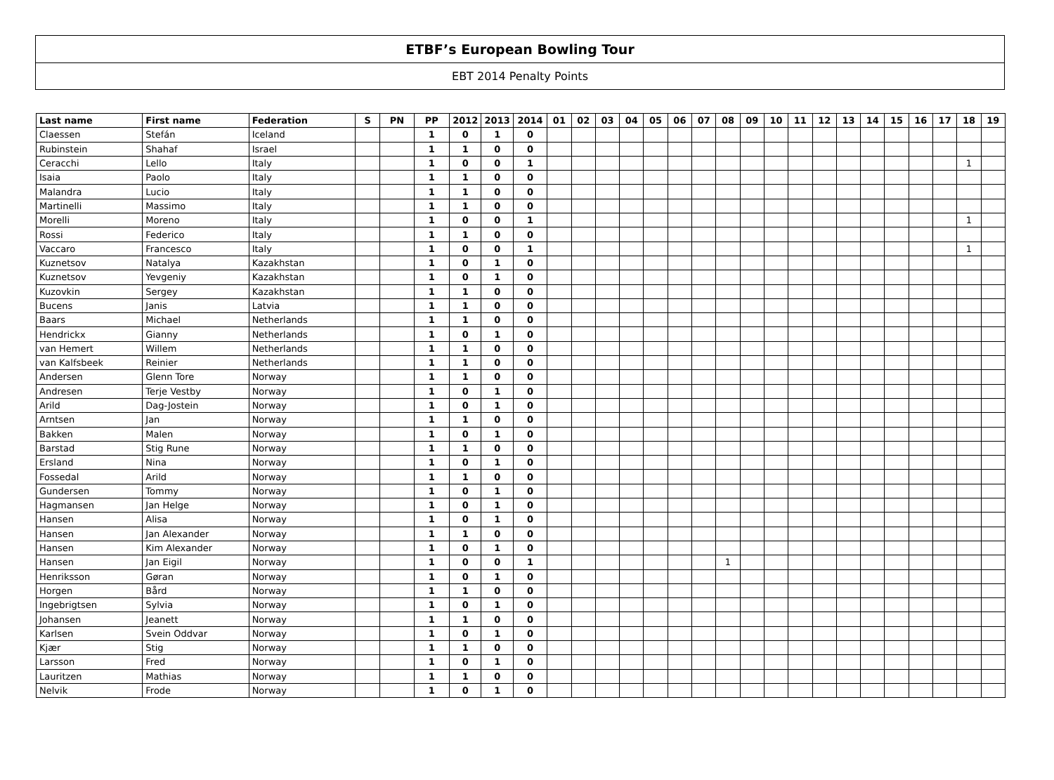ETBF’s European Bowling Tour
EBT 2014 Penalty Points
| Last name | First name | Federation | S | PN | PP | 2012 | 2013 | 2014 | 01 | 02 | 03 | 04 | 05 | 06 | 07 | 08 | 09 | 10 | 11 | 12 | 13 | 14 | 15 | 16 | 17 | 18 | 19 |
| --- | --- | --- | --- | --- | --- | --- | --- | --- | --- | --- | --- | --- | --- | --- | --- | --- | --- | --- | --- | --- | --- | --- | --- | --- | --- | --- | --- |
| Claessen | Stefán | Iceland | | | 1 | 0 | 1 | 0 | | | | | | | | | | | | | | | | | | | |
| Rubinstein | Shahaf | Israel | | | 1 | 1 | 0 | 0 | | | | | | | | | | | | | | | | | | | |
| Ceracchi | Lello | Italy | | | 1 | 0 | 0 | 1 | | | | | | | | | | | | | | | | | | 1 | |
| Isaia | Paolo | Italy | | | 1 | 1 | 0 | 0 | | | | | | | | | | | | | | | | | | | |
| Malandra | Lucio | Italy | | | 1 | 1 | 0 | 0 | | | | | | | | | | | | | | | | | | | |
| Martinelli | Massimo | Italy | | | 1 | 1 | 0 | 0 | | | | | | | | | | | | | | | | | | | |
| Morelli | Moreno | Italy | | | 1 | 0 | 0 | 1 | | | | | | | | | | | | | | | | | | 1 | |
| Rossi | Federico | Italy | | | 1 | 1 | 0 | 0 | | | | | | | | | | | | | | | | | | | |
| Vaccaro | Francesco | Italy | | | 1 | 0 | 0 | 1 | | | | | | | | | | | | | | | | | | 1 | |
| Kuznetsov | Natalya | Kazakhstan | | | 1 | 0 | 1 | 0 | | | | | | | | | | | | | | | | | | | |
| Kuznetsov | Yevgeniy | Kazakhstan | | | 1 | 0 | 1 | 0 | | | | | | | | | | | | | | | | | | | |
| Kuzovkin | Sergey | Kazakhstan | | | 1 | 1 | 0 | 0 | | | | | | | | | | | | | | | | | | | |
| Bucens | Janis | Latvia | | | 1 | 1 | 0 | 0 | | | | | | | | | | | | | | | | | | | |
| Baars | Michael | Netherlands | | | 1 | 1 | 0 | 0 | | | | | | | | | | | | | | | | | | | |
| Hendrickx | Gianny | Netherlands | | | 1 | 0 | 1 | 0 | | | | | | | | | | | | | | | | | | | |
| van Hemert | Willem | Netherlands | | | 1 | 1 | 0 | 0 | | | | | | | | | | | | | | | | | | | |
| van Kalfsbeek | Reinier | Netherlands | | | 1 | 1 | 0 | 0 | | | | | | | | | | | | | | | | | | | |
| Andersen | Glenn Tore | Norway | | | 1 | 1 | 0 | 0 | | | | | | | | | | | | | | | | | | | |
| Andresen | Terje Vestby | Norway | | | 1 | 0 | 1 | 0 | | | | | | | | | | | | | | | | | | | |
| Arild | Dag-Jostein | Norway | | | 1 | 0 | 1 | 0 | | | | | | | | | | | | | | | | | | | |
| Arntsen | Jan | Norway | | | 1 | 1 | 0 | 0 | | | | | | | | | | | | | | | | | | | |
| Bakken | Malen | Norway | | | 1 | 0 | 1 | 0 | | | | | | | | | | | | | | | | | | | |
| Barstad | Stig Rune | Norway | | | 1 | 1 | 0 | 0 | | | | | | | | | | | | | | | | | | | |
| Ersland | Nina | Norway | | | 1 | 0 | 1 | 0 | | | | | | | | | | | | | | | | | | | |
| Fossedal | Arild | Norway | | | 1 | 1 | 0 | 0 | | | | | | | | | | | | | | | | | | | |
| Gundersen | Tommy | Norway | | | 1 | 0 | 1 | 0 | | | | | | | | | | | | | | | | | | | |
| Hagmansen | Jan Helge | Norway | | | 1 | 0 | 1 | 0 | | | | | | | | | | | | | | | | | | | |
| Hansen | Alisa | Norway | | | 1 | 0 | 1 | 0 | | | | | | | | | | | | | | | | | | | |
| Hansen | Jan Alexander | Norway | | | 1 | 1 | 0 | 0 | | | | | | | | | | | | | | | | | | | |
| Hansen | Kim Alexander | Norway | | | 1 | 0 | 1 | 0 | | | | | | | | | | | | | | | | | | | |
| Hansen | Jan Eigil | Norway | | | 1 | 0 | 0 | 1 | | | | | | | | 1 | | | | | | | | | | | |
| Henriksson | Gøran | Norway | | | 1 | 0 | 1 | 0 | | | | | | | | | | | | | | | | | | | |
| Horgen | Bård | Norway | | | 1 | 1 | 0 | 0 | | | | | | | | | | | | | | | | | | | |
| Ingebrigtsen | Sylvia | Norway | | | 1 | 0 | 1 | 0 | | | | | | | | | | | | | | | | | | | |
| Johansen | Jeanett | Norway | | | 1 | 1 | 0 | 0 | | | | | | | | | | | | | | | | | | | |
| Karlsen | Svein Oddvar | Norway | | | 1 | 0 | 1 | 0 | | | | | | | | | | | | | | | | | | | |
| Kjær | Stig | Norway | | | 1 | 1 | 0 | 0 | | | | | | | | | | | | | | | | | | | |
| Larsson | Fred | Norway | | | 1 | 0 | 1 | 0 | | | | | | | | | | | | | | | | | | | |
| Lauritzen | Mathias | Norway | | | 1 | 1 | 0 | 0 | | | | | | | | | | | | | | | | | | | |
| Nelvik | Frode | Norway | | | 1 | 0 | 1 | 0 | | | | | | | | | | | | | | | | | | | |